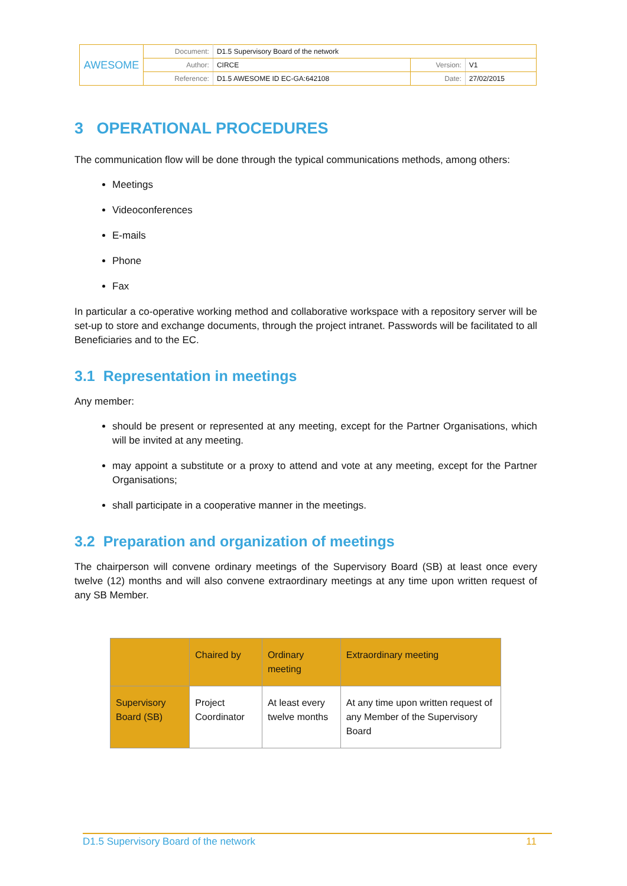| AWESOME | Document: | D1.5 Supervisory Board of the network | | |
| | Author: | CIRCE | Version: | V1 |
| | Reference: | D1.5 AWESOME ID EC-GA:642108 | Date: | 27/02/2015 |
3 OPERATIONAL PROCEDURES
The communication flow will be done through the typical communications methods, among others:
Meetings
Videoconferences
E-mails
Phone
Fax
In particular a co-operative working method and collaborative workspace with a repository server will be set-up to store and exchange documents, through the project intranet. Passwords will be facilitated to all Beneficiaries and to the EC.
3.1 Representation in meetings
Any member:
should be present or represented at any meeting, except for the Partner Organisations, which will be invited at any meeting.
may appoint a substitute or a proxy to attend and vote at any meeting, except for the Partner Organisations;
shall participate in a cooperative manner in the meetings.
3.2 Preparation and organization of meetings
The chairperson will convene ordinary meetings of the Supervisory Board (SB) at least once every twelve (12) months and will also convene extraordinary meetings at any time upon written request of any SB Member.
| | Chaired by | Ordinary meeting | Extraordinary meeting |
| --- | --- | --- | --- |
| Supervisory Board (SB) | Project Coordinator | At least every twelve months | At any time upon written request of any Member of the Supervisory Board |
D1.5 Supervisory Board of the network 11